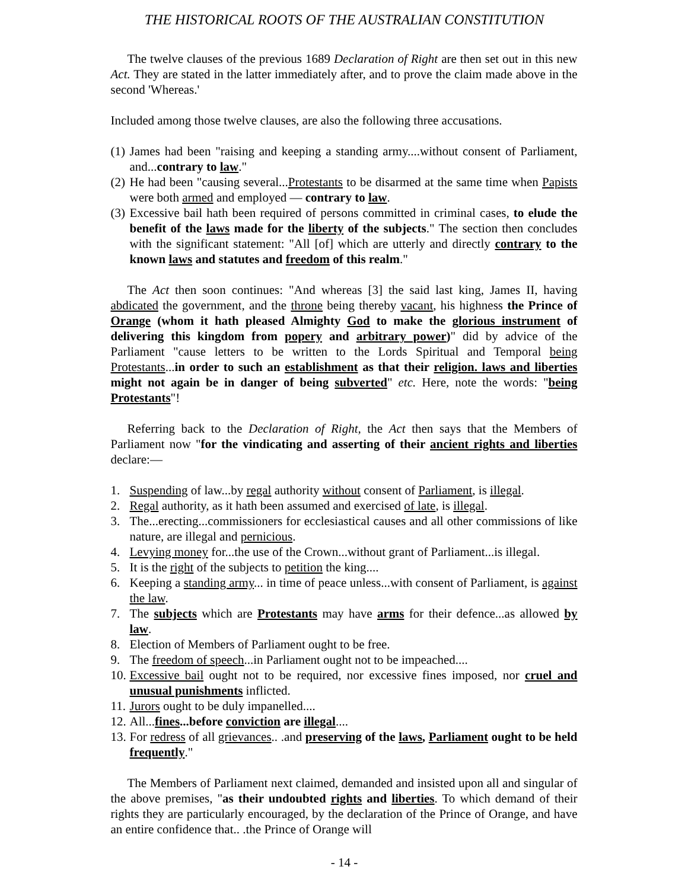THE HISTORICAL ROOTS OF THE AUSTRALIAN CONSTITUTION
The twelve clauses of the previous 1689 Declaration of Right are then set out in this new Act. They are stated in the latter immediately after, and to prove the claim made above in the second 'Whereas.'
Included among those twelve clauses, are also the following three accusations.
(1) James had been "raising and keeping a standing army....without consent of Parliament, and...contrary to law."
(2) He had been "causing several...Protestants to be disarmed at the same time when Papists were both armed and employed — contrary to law.
(3) Excessive bail hath been required of persons committed in criminal cases, to elude the benefit of the laws made for the liberty of the subjects." The section then concludes with the significant statement: "All [of] which are utterly and directly contrary to the known laws and statutes and freedom of this realm."
The Act then soon continues: "And whereas [3] the said last king, James II, having abdicated the government, and the throne being thereby vacant, his highness the Prince of Orange (whom it hath pleased Almighty God to make the glorious instrument of delivering this kingdom from popery and arbitrary power)" did by advice of the Parliament "cause letters to be written to the Lords Spiritual and Temporal being Protestants...in order to such an establishment as that their religion. laws and liberties might not again be in danger of being subverted" etc. Here, note the words: "being Protestants"!
Referring back to the Declaration of Right, the Act then says that the Members of Parliament now "for the vindicating and asserting of their ancient rights and liberties declare:—
1. Suspending of law...by regal authority without consent of Parliament, is illegal.
2. Regal authority, as it hath been assumed and exercised of late, is illegal.
3. The...erecting...commissioners for ecclesiastical causes and all other commissions of like nature, are illegal and pernicious.
4. Levying money for...the use of the Crown...without grant of Parliament...is illegal.
5. It is the right of the subjects to petition the king....
6. Keeping a standing army... in time of peace unless...with consent of Parliament, is against the law.
7. The subjects which are Protestants may have arms for their defence...as allowed by law.
8. Election of Members of Parliament ought to be free.
9. The freedom of speech...in Parliament ought not to be impeached....
10. Excessive bail ought not to be required, nor excessive fines imposed, nor cruel and unusual punishments inflicted.
11. Jurors ought to be duly impanelled....
12. All...fines...before conviction are illegal....
13. For redress of all grievances.. .and preserving of the laws, Parliament ought to be held frequently."
The Members of Parliament next claimed, demanded and insisted upon all and singular of the above premises, "as their undoubted rights and liberties. To which demand of their rights they are particularly encouraged, by the declaration of the Prince of Orange, and have an entire confidence that.. .the Prince of Orange will
- 14 -